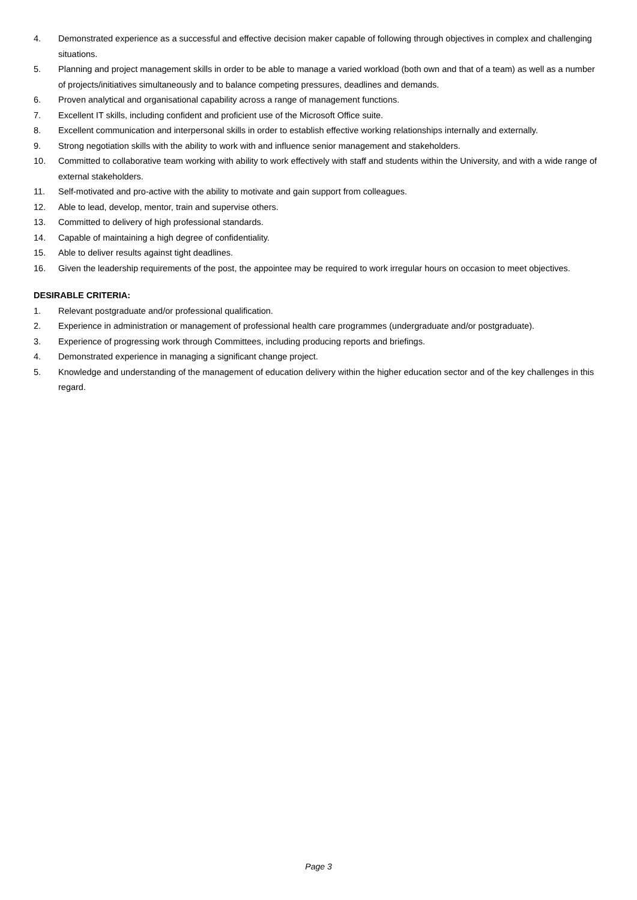4. Demonstrated experience as a successful and effective decision maker capable of following through objectives in complex and challenging situations.
5. Planning and project management skills in order to be able to manage a varied workload (both own and that of a team) as well as a number of projects/initiatives simultaneously and to balance competing pressures, deadlines and demands.
6. Proven analytical and organisational capability across a range of management functions.
7. Excellent IT skills, including confident and proficient use of the Microsoft Office suite.
8. Excellent communication and interpersonal skills in order to establish effective working relationships internally and externally.
9. Strong negotiation skills with the ability to work with and influence senior management and stakeholders.
10. Committed to collaborative team working with ability to work effectively with staff and students within the University, and with a wide range of external stakeholders.
11. Self-motivated and pro-active with the ability to motivate and gain support from colleagues.
12. Able to lead, develop, mentor, train and supervise others.
13. Committed to delivery of high professional standards.
14. Capable of maintaining a high degree of confidentiality.
15. Able to deliver results against tight deadlines.
16. Given the leadership requirements of the post, the appointee may be required to work irregular hours on occasion to meet objectives.
DESIRABLE CRITERIA:
1. Relevant postgraduate and/or professional qualification.
2. Experience in administration or management of professional health care programmes (undergraduate and/or postgraduate).
3. Experience of progressing work through Committees, including producing reports and briefings.
4. Demonstrated experience in managing a significant change project.
5. Knowledge and understanding of the management of education delivery within the higher education sector and of the key challenges in this regard.
Page 3